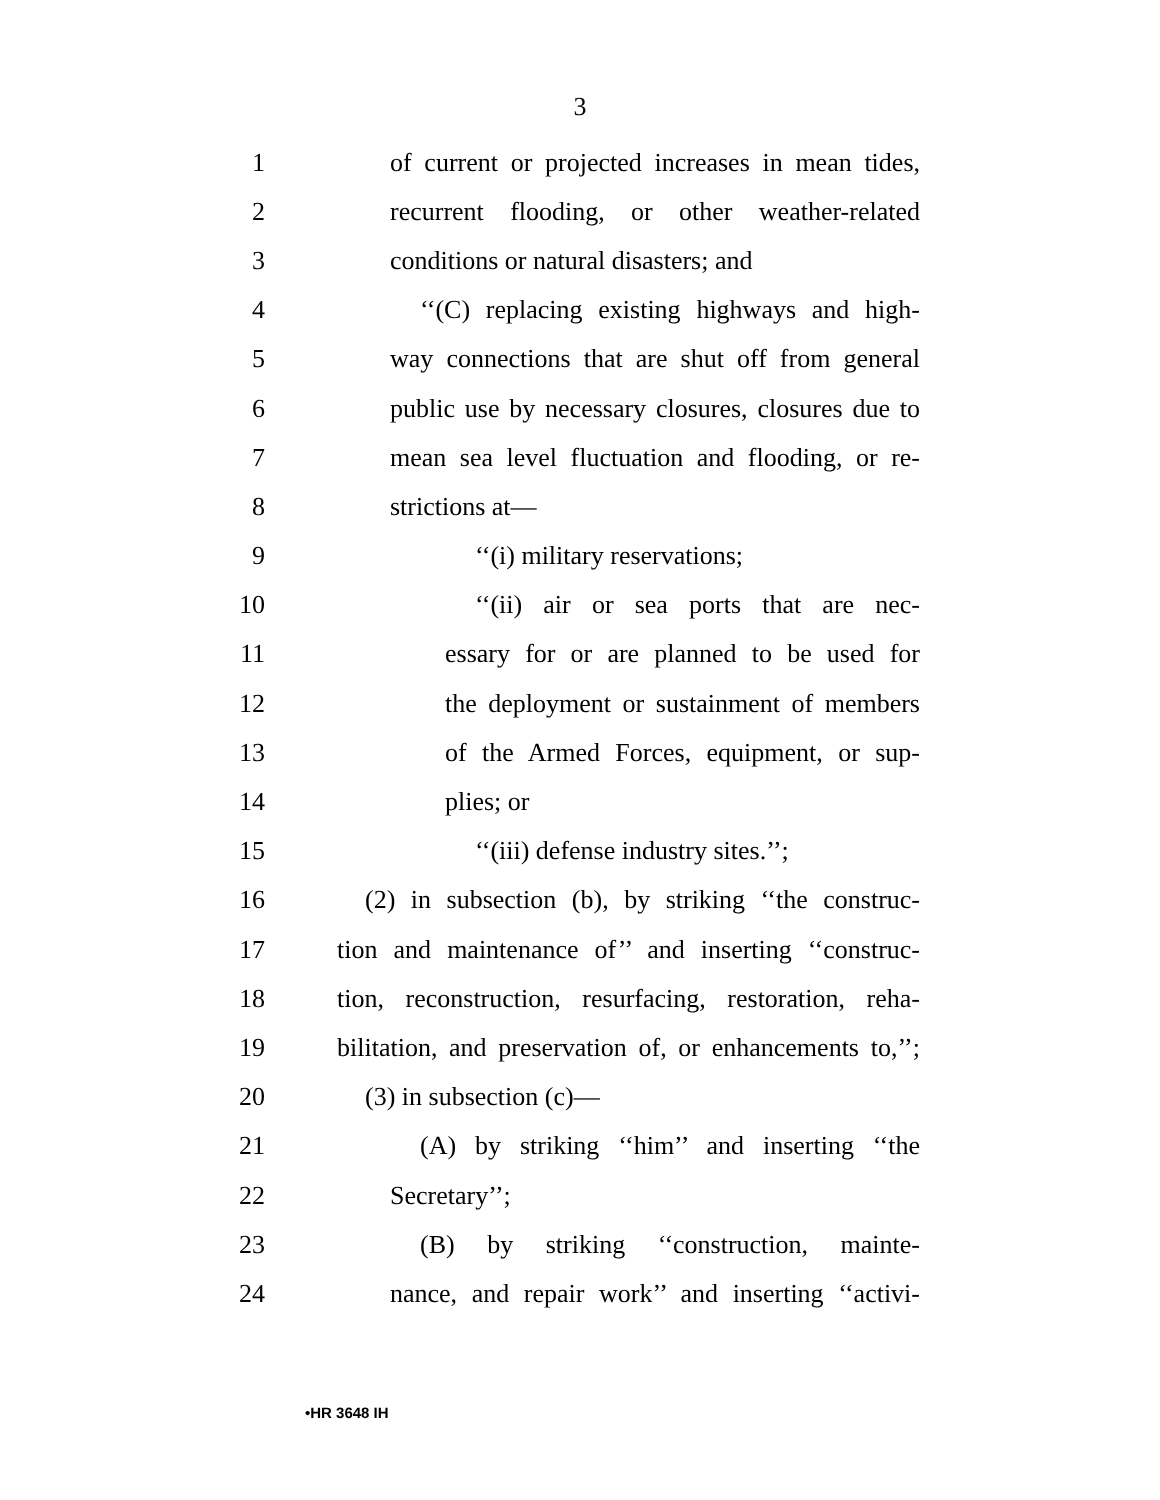3
1 of current or projected increases in mean tides,
2 recurrent flooding, or other weather-related
3 conditions or natural disasters; and
4 ‘‘(C) replacing existing highways and high-
5 way connections that are shut off from general
6 public use by necessary closures, closures due to
7 mean sea level fluctuation and flooding, or re-
8 strictions at—
9 ‘‘(i) military reservations;
10 ‘‘(ii) air or sea ports that are nec-
11 essary for or are planned to be used for
12 the deployment or sustainment of members
13 of the Armed Forces, equipment, or sup-
14 plies; or
15 ‘‘(iii) defense industry sites.’’;
16 (2) in subsection (b), by striking ‘‘the construc-
17 tion and maintenance of’’ and inserting ‘‘construc-
18 tion, reconstruction, resurfacing, restoration, reha-
19 bilitation, and preservation of, or enhancements to,’’;
20 (3) in subsection (c)—
21 (A) by striking ‘‘him’’ and inserting ‘‘the
22 Secretary’’;
23 (B) by striking ‘‘construction, mainte-
24 nance, and repair work’’ and inserting ‘‘activi-
•HR 3648 IH